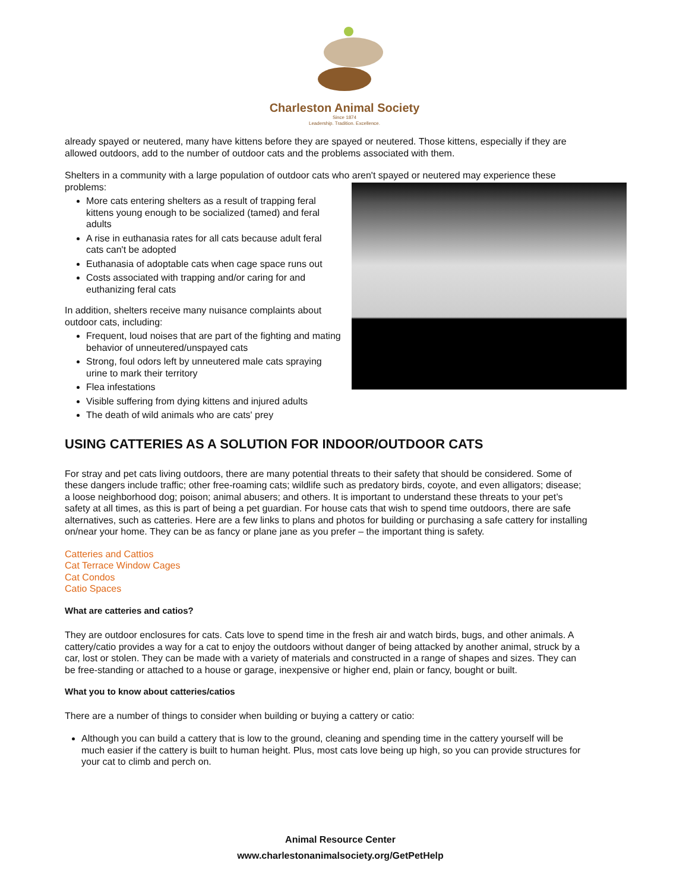Charleston Animal Society
Since 1874
Leadership. Tradition. Excellence.
already spayed or neutered, many have kittens before they are spayed or neutered. Those kittens, especially if they are allowed outdoors, add to the number of outdoor cats and the problems associated with them.
Shelters in a community with a large population of outdoor cats who aren't spayed or neutered may experience these problems:
More cats entering shelters as a result of trapping feral kittens young enough to be socialized (tamed) and feral adults
A rise in euthanasia rates for all cats because adult feral cats can't be adopted
Euthanasia of adoptable cats when cage space runs out
Costs associated with trapping and/or caring for and euthanizing feral cats
In addition, shelters receive many nuisance complaints about outdoor cats, including:
Frequent, loud noises that are part of the fighting and mating behavior of unneutered/unspayed cats
Strong, foul odors left by unneutered male cats spraying urine to mark their territory
Flea infestations
Visible suffering from dying kittens and injured adults
The death of wild animals who are cats' prey
USING CATTERIES AS A SOLUTION FOR INDOOR/OUTDOOR CATS
For stray and pet cats living outdoors, there are many potential threats to their safety that should be considered. Some of these dangers include traffic; other free-roaming cats; wildlife such as predatory birds, coyote, and even alligators; disease; a loose neighborhood dog; poison; animal abusers; and others. It is important to understand these threats to your pet’s safety at all times, as this is part of being a pet guardian. For house cats that wish to spend time outdoors, there are safe alternatives, such as catteries. Here are a few links to plans and photos for building or purchasing a safe cattery for installing on/near your home. They can be as fancy or plane jane as you prefer – the important thing is safety.
Catteries and Cattios
Cat Terrace Window Cages
Cat Condos
Catio Spaces
What are catteries and catios?
They are outdoor enclosures for cats. Cats love to spend time in the fresh air and watch birds, bugs, and other animals. A cattery/catio provides a way for a cat to enjoy the outdoors without danger of being attacked by another animal, struck by a car, lost or stolen. They can be made with a variety of materials and constructed in a range of shapes and sizes. They can be free-standing or attached to a house or garage, inexpensive or higher end, plain or fancy, bought or built.
What you to know about catteries/catios
There are a number of things to consider when building or buying a cattery or catio:
Although you can build a cattery that is low to the ground, cleaning and spending time in the cattery yourself will be much easier if the cattery is built to human height. Plus, most cats love being up high, so you can provide structures for your cat to climb and perch on.
Animal Resource Center
www.charlestonanimalsociety.org/GetPetHelp